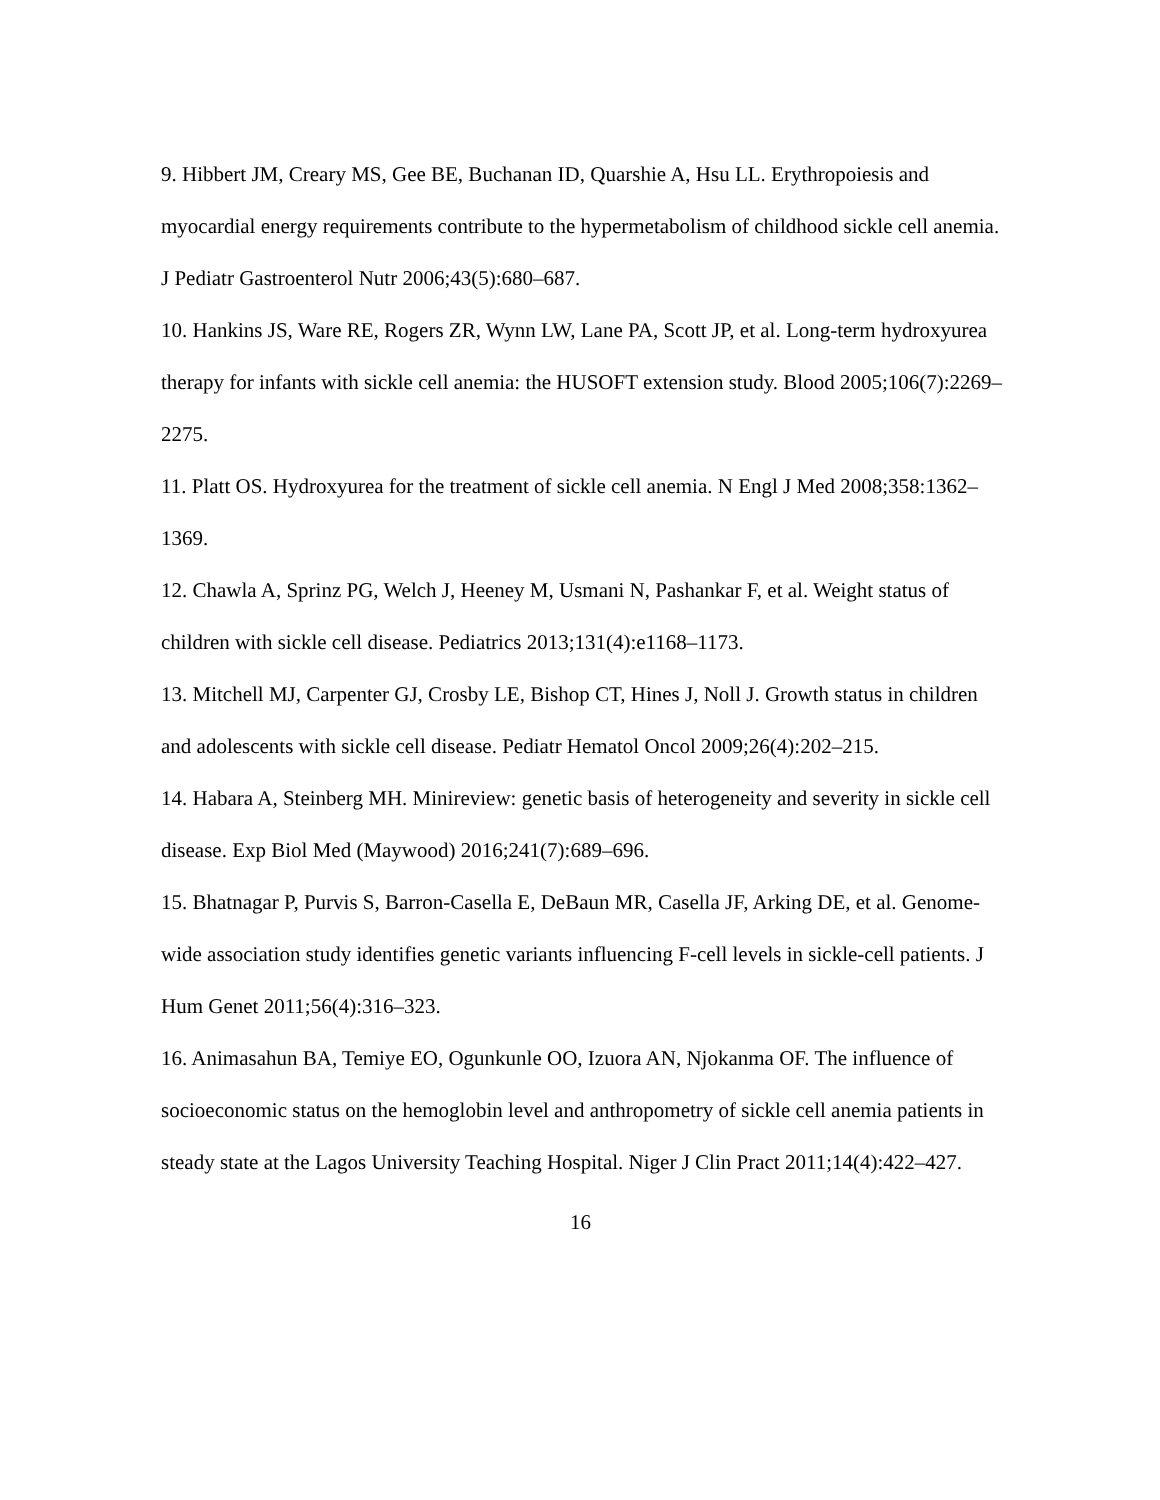9. Hibbert JM, Creary MS, Gee BE, Buchanan ID, Quarshie A, Hsu LL. Erythropoiesis and myocardial energy requirements contribute to the hypermetabolism of childhood sickle cell anemia. J Pediatr Gastroenterol Nutr 2006;43(5):680–687.
10. Hankins JS, Ware RE, Rogers ZR, Wynn LW, Lane PA, Scott JP, et al. Long-term hydroxyurea therapy for infants with sickle cell anemia: the HUSOFT extension study. Blood 2005;106(7):2269–2275.
11. Platt OS. Hydroxyurea for the treatment of sickle cell anemia. N Engl J Med 2008;358:1362–1369.
12. Chawla A, Sprinz PG, Welch J, Heeney M, Usmani N, Pashankar F, et al. Weight status of children with sickle cell disease. Pediatrics 2013;131(4):e1168–1173.
13. Mitchell MJ, Carpenter GJ, Crosby LE, Bishop CT, Hines J, Noll J. Growth status in children and adolescents with sickle cell disease. Pediatr Hematol Oncol 2009;26(4):202–215.
14. Habara A, Steinberg MH. Minireview: genetic basis of heterogeneity and severity in sickle cell disease. Exp Biol Med (Maywood) 2016;241(7):689–696.
15. Bhatnagar P, Purvis S, Barron-Casella E, DeBaun MR, Casella JF, Arking DE, et al. Genome-wide association study identifies genetic variants influencing F-cell levels in sickle-cell patients. J Hum Genet 2011;56(4):316–323.
16. Animasahun BA, Temiye EO, Ogunkunle OO, Izuora AN, Njokanma OF. The influence of socioeconomic status on the hemoglobin level and anthropometry of sickle cell anemia patients in steady state at the Lagos University Teaching Hospital. Niger J Clin Pract 2011;14(4):422–427.
16